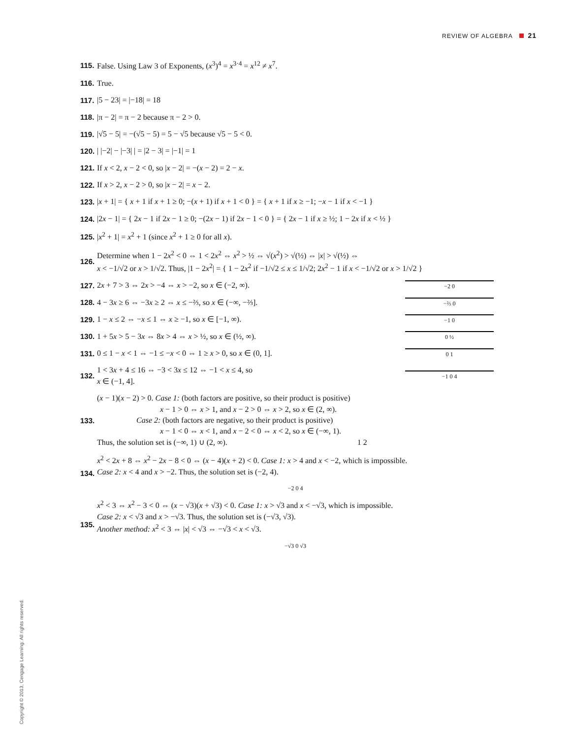REVIEW OF ALGEBRA 21
115. False. Using Law 3 of Exponents, (x<sup>3</sup>)<sup>4</sup> = x<sup>3·4</sup> = x<sup>12</sup> ≠ x<sup>7</sup>.
116. True.
117. |5 − 23| = |−18| = 18
118. |π − 2| = π − 2 because π − 2 > 0.
119. |√5 − 5| = −(√5 − 5) = 5 − √5 because √5 − 5 < 0.
120. | |−2| − |−3| | = |2 − 3| = |−1| = 1
121. If x < 2, x − 2 < 0, so |x − 2| = −(x − 2) = 2 − x.
122. If x > 2, x − 2 > 0, so |x − 2| = x − 2.
123. |x + 1| = { x + 1 if x + 1 ≥ 0; −(x + 1) if x + 1 < 0 } = { x + 1 if x ≥ −1; −x − 1 if x < −1 }
124. |2x − 1| = { 2x − 1 if 2x − 1 ≥ 0; −(2x − 1) if 2x − 1 < 0 } = { 2x − 1 if x ≥ ½; 1 − 2x if x < ½ }
125. |x<sup>2</sup> + 1| = x<sup>2</sup> + 1 (since x<sup>2</sup> + 1 ≥ 0 for all x).
126. Determine when 1 − 2x<sup>2</sup> < 0 ⇔ 1 < 2x<sup>2</sup> ⇔ x<sup>2</sup> > ½ ⇔ √(x<sup>2</sup>) > √(½) ⇔ |x| > √(½) ⇔
x < −1/√2 or x > 1/√2. Thus, |1 − 2x<sup>2</sup>| = { 1 − 2x<sup>2</sup> if −1/√2 ≤ x ≤ 1/√2; 2x<sup>2</sup> − 1 if x < −1/√2 or x > 1/√2 }
127. 2x + 7 > 3 ⇔ 2x > −4 ⇔ x > −2, so x ∈ (−2, ∞).
−2 0
128. 4 − 3x ≥ 6 ⇔ −3x ≥ 2 ⇔ x ≤ −⅔, so x ∈ (−∞, −⅔].
−⅔ 0
129. 1 − x ≤ 2 ⇔ −x ≤ 1 ⇔ x ≥ −1, so x ∈ [−1, ∞).
−1 0
130. 1 + 5x > 5 − 3x ⇔ 8x > 4 ⇔ x > ½, so x ∈ (½, ∞).
0 ½
131. 0 ≤ 1 − x < 1 ⇔ −1 ≤ −x < 0 ⇔ 1 ≥ x > 0, so x ∈ (0, 1].
0 1
132. 1 < 3x + 4 ≤ 16 ⇔ −3 < 3x ≤ 12 ⇔ −1 < x ≤ 4, so
x ∈ (−1, 4].
−1 0 4
133. (x − 1)(x − 2) > 0. Case 1: (both factors are positive, so their product is positive)
        x − 1 > 0 ⇔ x > 1, and x − 2 > 0 ⇔ x > 2, so x ∈ (2, ∞).
     Case 2: (both factors are negative, so their product is positive)
        x − 1 < 0 ⇔ x < 1, and x − 2 < 0 ⇔ x < 2, so x ∈ (−∞, 1).
Thus, the solution set is (−∞, 1) ∪ (2, ∞).                  1 2
134. x<sup>2</sup> < 2x + 8 ⇔ x<sup>2</sup> − 2x − 8 < 0 ⇔ (x − 4)(x + 2) < 0. Case 1: x > 4 and x < −2, which is impossible.
Case 2: x < 4 and x > −2. Thus, the solution set is (−2, 4).
−2 0 4
135. x<sup>2</sup> < 3 ⇔ x<sup>2</sup> − 3 < 0 ⇔ (x − √3)(x + √3) < 0. Case 1: x > √3 and x < −√3, which is impossible.
Case 2: x < √3 and x > −√3. Thus, the solution set is (−√3, √3).
Another method: x<sup>2</sup> < 3 ⇔ |x| < √3 ⇔ −√3 < x < √3.
−√3 0 √3
Copyright © 2013, Cengage Learning. All rights reserved.